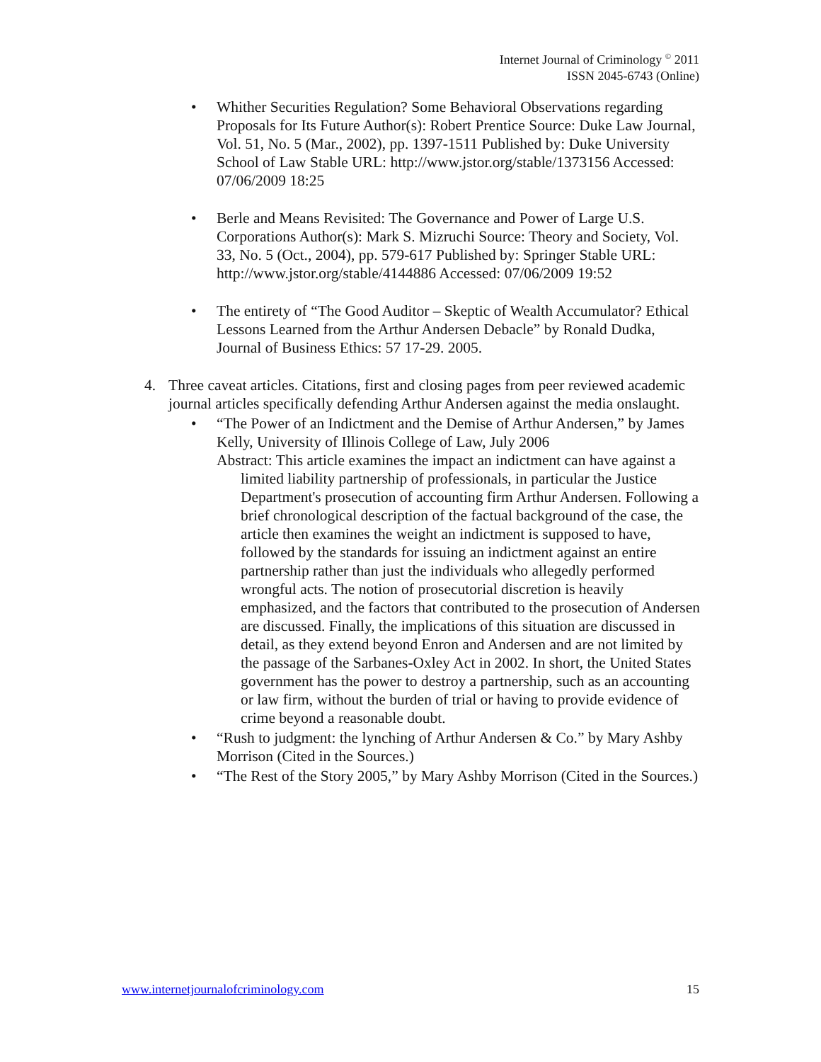Internet Journal of Criminology <sup>©</sup> 2011
ISSN 2045-6743 (Online)
• Whither Securities Regulation? Some Behavioral Observations regarding Proposals for Its Future Author(s): Robert Prentice Source: Duke Law Journal, Vol. 51, No. 5 (Mar., 2002), pp. 1397-1511 Published by: Duke University School of Law Stable URL: http://www.jstor.org/stable/1373156 Accessed: 07/06/2009 18:25
• Berle and Means Revisited: The Governance and Power of Large U.S. Corporations Author(s): Mark S. Mizruchi Source: Theory and Society, Vol. 33, No. 5 (Oct., 2004), pp. 579-617 Published by: Springer Stable URL: http://www.jstor.org/stable/4144886 Accessed: 07/06/2009 19:52
• The entirety of “The Good Auditor – Skeptic of Wealth Accumulator? Ethical Lessons Learned from the Arthur Andersen Debacle” by Ronald Dudka, Journal of Business Ethics: 57 17-29. 2005.
4. Three caveat articles. Citations, first and closing pages from peer reviewed academic journal articles specifically defending Arthur Andersen against the media onslaught.
• “The Power of an Indictment and the Demise of Arthur Andersen,” by James Kelly, University of Illinois College of Law, July 2006
Abstract: This article examines the impact an indictment can have against a limited liability partnership of professionals, in particular the Justice Department's prosecution of accounting firm Arthur Andersen. Following a brief chronological description of the factual background of the case, the article then examines the weight an indictment is supposed to have, followed by the standards for issuing an indictment against an entire partnership rather than just the individuals who allegedly performed wrongful acts. The notion of prosecutorial discretion is heavily emphasized, and the factors that contributed to the prosecution of Andersen are discussed. Finally, the implications of this situation are discussed in detail, as they extend beyond Enron and Andersen and are not limited by the passage of the Sarbanes-Oxley Act in 2002. In short, the United States government has the power to destroy a partnership, such as an accounting or law firm, without the burden of trial or having to provide evidence of crime beyond a reasonable doubt.
• “Rush to judgment: the lynching of Arthur Andersen & Co.” by Mary Ashby Morrison (Cited in the Sources.)
• “The Rest of the Story 2005,” by Mary Ashby Morrison (Cited in the Sources.)
www.internetjournalofcriminology.com 15